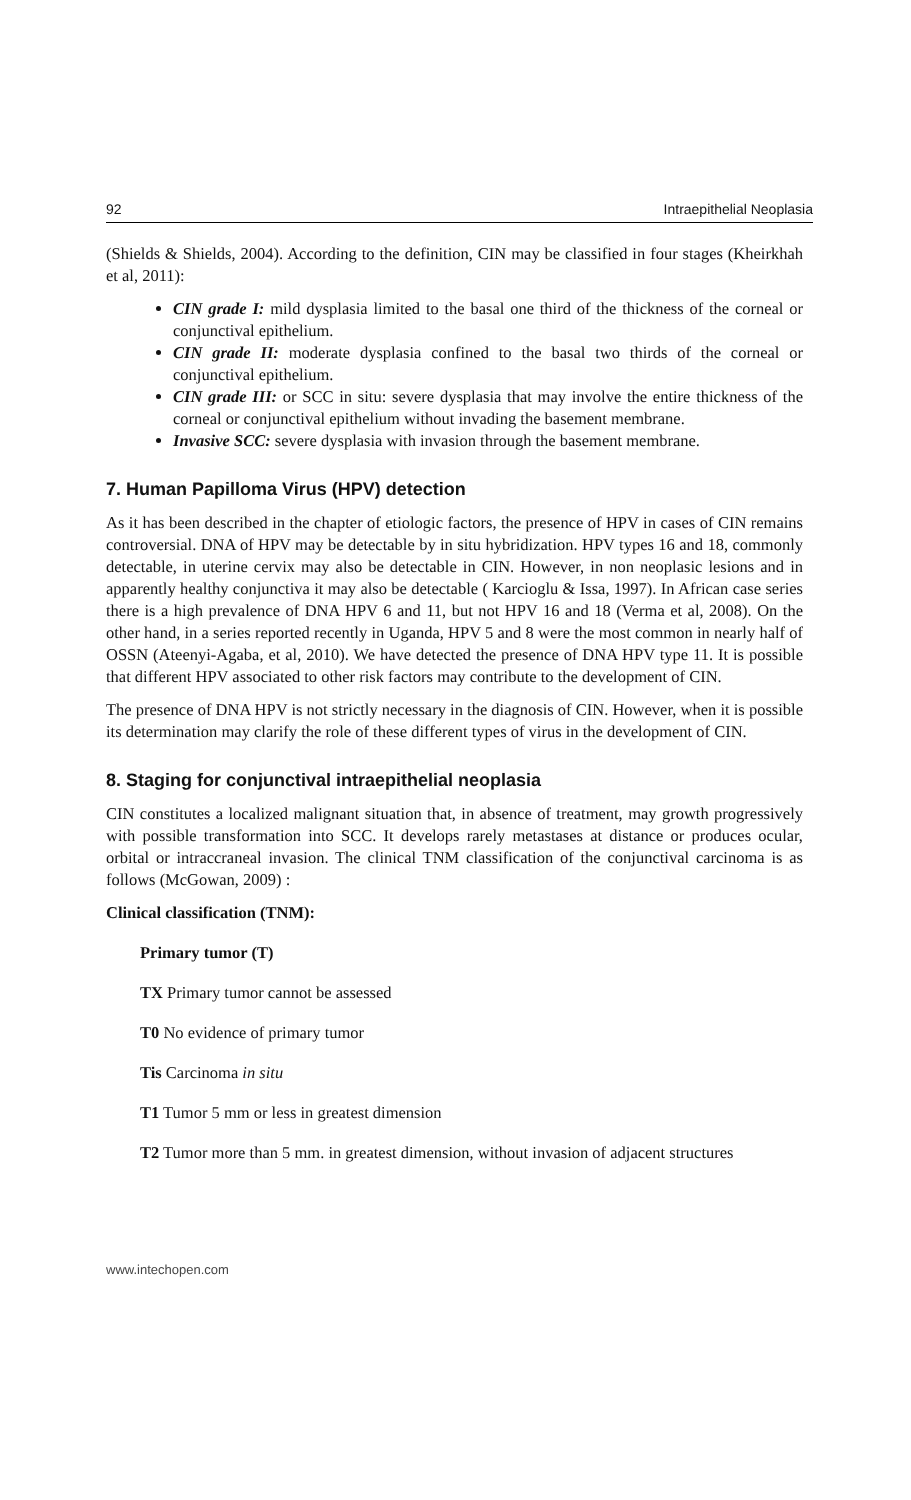92 Intraepithelial Neoplasia
(Shields & Shields, 2004). According to the definition, CIN may be classified in four stages (Kheirkhah et al, 2011):
CIN grade I: mild dysplasia limited to the basal one third of the thickness of the corneal or conjunctival epithelium.
CIN grade II: moderate dysplasia confined to the basal two thirds of the corneal or conjunctival epithelium.
CIN grade III: or SCC in situ: severe dysplasia that may involve the entire thickness of the corneal or conjunctival epithelium without invading the basement membrane.
Invasive SCC: severe dysplasia with invasion through the basement membrane.
7. Human Papilloma Virus (HPV) detection
As it has been described in the chapter of etiologic factors, the presence of HPV in cases of CIN remains controversial. DNA of HPV may be detectable by in situ hybridization. HPV types 16 and 18, commonly detectable, in uterine cervix may also be detectable in CIN. However, in non neoplasic lesions and in apparently healthy conjunctiva it may also be detectable ( Karcioglu & Issa, 1997). In African case series there is a high prevalence of DNA HPV 6 and 11, but not HPV 16 and 18 (Verma et al, 2008). On the other hand, in a series reported recently in Uganda, HPV 5 and 8 were the most common in nearly half of OSSN (Ateenyi-Agaba, et al, 2010). We have detected the presence of DNA HPV type 11. It is possible that different HPV associated to other risk factors may contribute to the development of CIN.
The presence of DNA HPV is not strictly necessary in the diagnosis of CIN. However, when it is possible its determination may clarify the role of these different types of virus in the development of CIN.
8. Staging for conjunctival intraepithelial neoplasia
CIN constitutes a localized malignant situation that, in absence of treatment, may growth progressively with possible transformation into SCC. It develops rarely metastases at distance or produces ocular, orbital or intraccraneal invasion. The clinical TNM classification of the conjunctival carcinoma is as follows (McGowan, 2009) :
Clinical classification (TNM):
Primary tumor (T)
TX Primary tumor cannot be assessed
T0 No evidence of primary tumor
Tis Carcinoma in situ
T1 Tumor 5 mm or less in greatest dimension
T2 Tumor more than 5 mm. in greatest dimension, without invasion of adjacent structures
www.intechopen.com